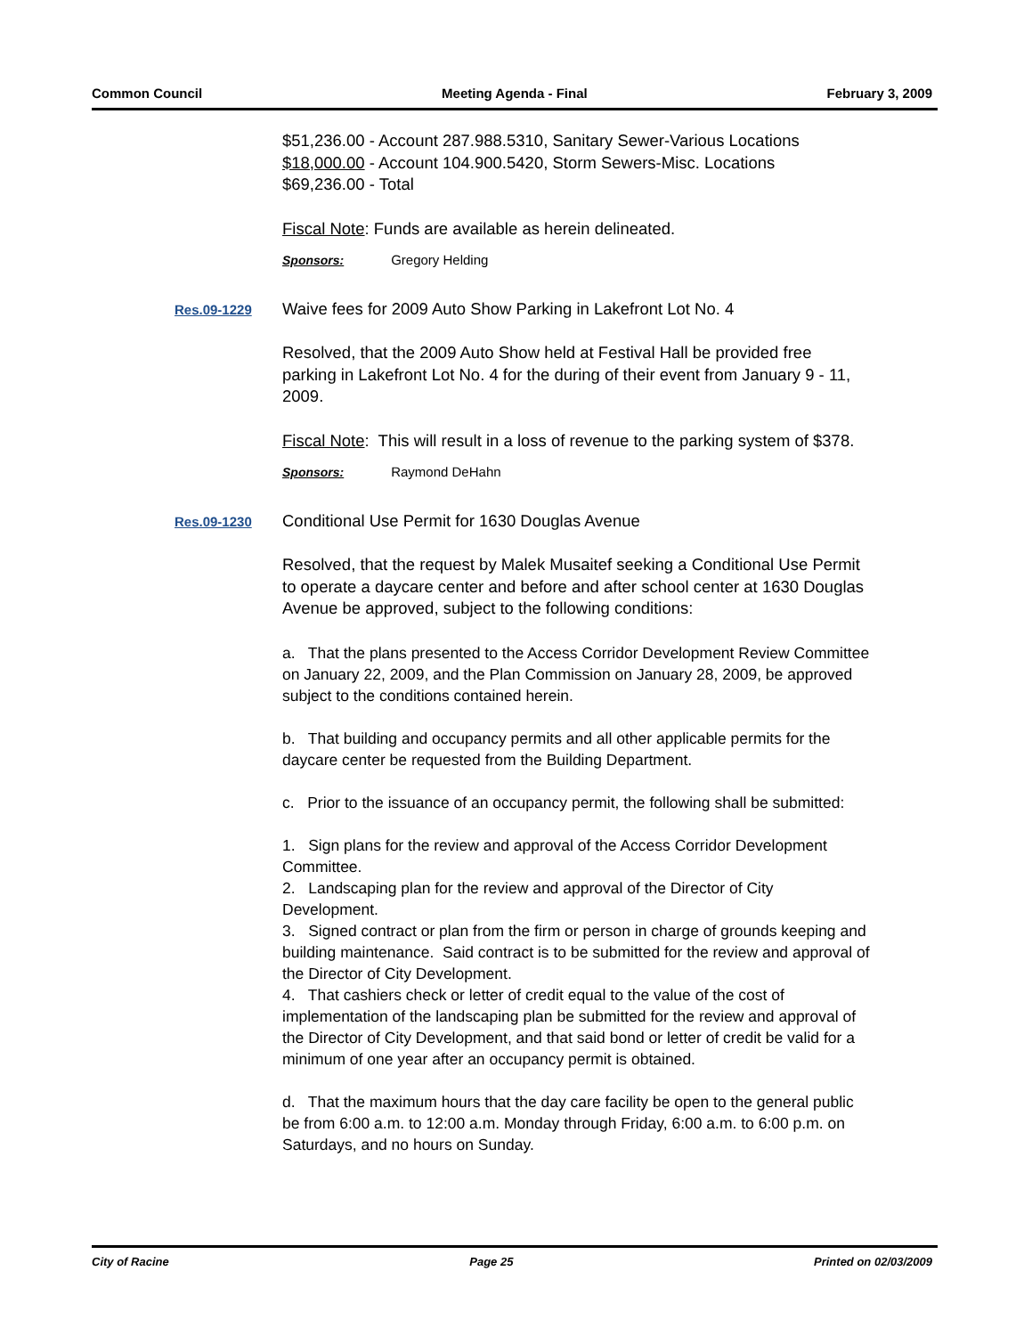Common Council Meeting Agenda - Final February 3, 2009
$51,236.00 - Account 287.988.5310, Sanitary Sewer-Various Locations
$18,000.00 - Account 104.900.5420, Storm Sewers-Misc. Locations
$69,236.00 - Total
Fiscal Note: Funds are available as herein delineated.
Sponsors: Gregory Helding
Res.09-1229
Waive fees for 2009 Auto Show Parking in Lakefront Lot No. 4
Resolved, that the 2009 Auto Show held at Festival Hall be provided free parking in Lakefront Lot No. 4 for the during of their event from January 9 - 11, 2009.
Fiscal Note: This will result in a loss of revenue to the parking system of $378.
Sponsors: Raymond DeHahn
Res.09-1230
Conditional Use Permit for 1630 Douglas Avenue
Resolved, that the request by Malek Musaitef seeking a Conditional Use Permit to operate a daycare center and before and after school center at 1630 Douglas Avenue be approved, subject to the following conditions:
a. That the plans presented to the Access Corridor Development Review Committee on January 22, 2009, and the Plan Commission on January 28, 2009, be approved subject to the conditions contained herein.
b. That building and occupancy permits and all other applicable permits for the daycare center be requested from the Building Department.
c. Prior to the issuance of an occupancy permit, the following shall be submitted:
1. Sign plans for the review and approval of the Access Corridor Development Committee.
2. Landscaping plan for the review and approval of the Director of City Development.
3. Signed contract or plan from the firm or person in charge of grounds keeping and building maintenance. Said contract is to be submitted for the review and approval of the Director of City Development.
4. That cashiers check or letter of credit equal to the value of the cost of implementation of the landscaping plan be submitted for the review and approval of the Director of City Development, and that said bond or letter of credit be valid for a minimum of one year after an occupancy permit is obtained.
d. That the maximum hours that the day care facility be open to the general public be from 6:00 a.m. to 12:00 a.m. Monday through Friday, 6:00 a.m. to 6:00 p.m. on Saturdays, and no hours on Sunday.
City of Racine Page 25 Printed on 02/03/2009